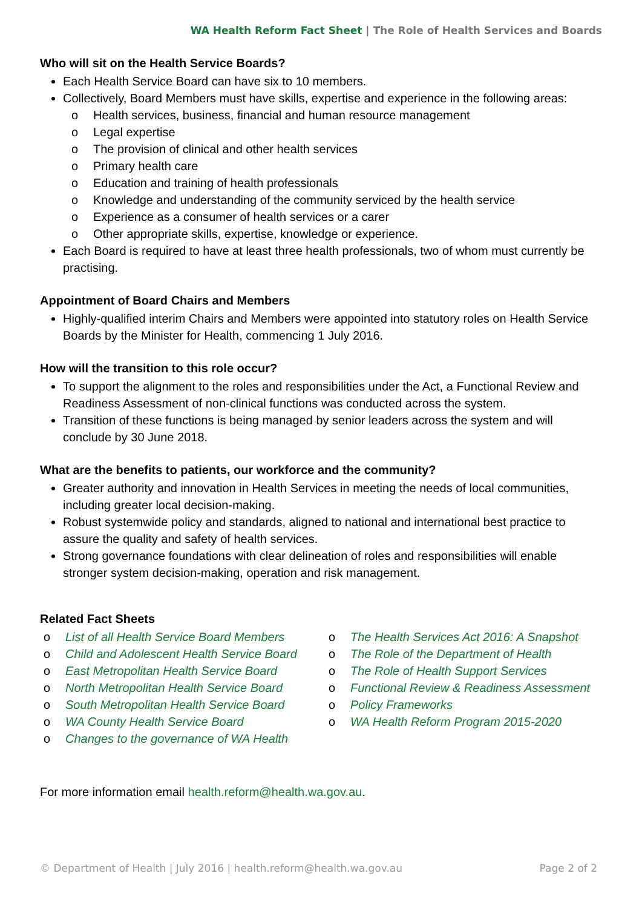WA Health Reform Fact Sheet | The Role of Health Services and Boards
Who will sit on the Health Service Boards?
Each Health Service Board can have six to 10 members.
Collectively, Board Members must have skills, expertise and experience in the following areas:
o Health services, business, financial and human resource management
o Legal expertise
o The provision of clinical and other health services
o Primary health care
o Education and training of health professionals
o Knowledge and understanding of the community serviced by the health service
o Experience as a consumer of health services or a carer
o Other appropriate skills, expertise, knowledge or experience.
Each Board is required to have at least three health professionals, two of whom must currently be practising.
Appointment of Board Chairs and Members
Highly-qualified interim Chairs and Members were appointed into statutory roles on Health Service Boards by the Minister for Health, commencing 1 July 2016.
How will the transition to this role occur?
To support the alignment to the roles and responsibilities under the Act, a Functional Review and Readiness Assessment of non-clinical functions was conducted across the system.
Transition of these functions is being managed by senior leaders across the system and will conclude by 30 June 2018.
What are the benefits to patients, our workforce and the community?
Greater authority and innovation in Health Services in meeting the needs of local communities, including greater local decision-making.
Robust systemwide policy and standards, aligned to national and international best practice to assure the quality and safety of health services.
Strong governance foundations with clear delineation of roles and responsibilities will enable stronger system decision-making, operation and risk management.
Related Fact Sheets
o List of all Health Service Board Members
o Child and Adolescent Health Service Board
o East Metropolitan Health Service Board
o North Metropolitan Health Service Board
o South Metropolitan Health Service Board
o WA County Health Service Board
o Changes to the governance of WA Health
o The Health Services Act 2016: A Snapshot
o The Role of the Department of Health
o The Role of Health Support Services
o Functional Review & Readiness Assessment
o Policy Frameworks
o WA Health Reform Program 2015-2020
For more information email health.reform@health.wa.gov.au.
© Department of Health | July 2016 | health.reform@health.wa.gov.au Page 2 of 2